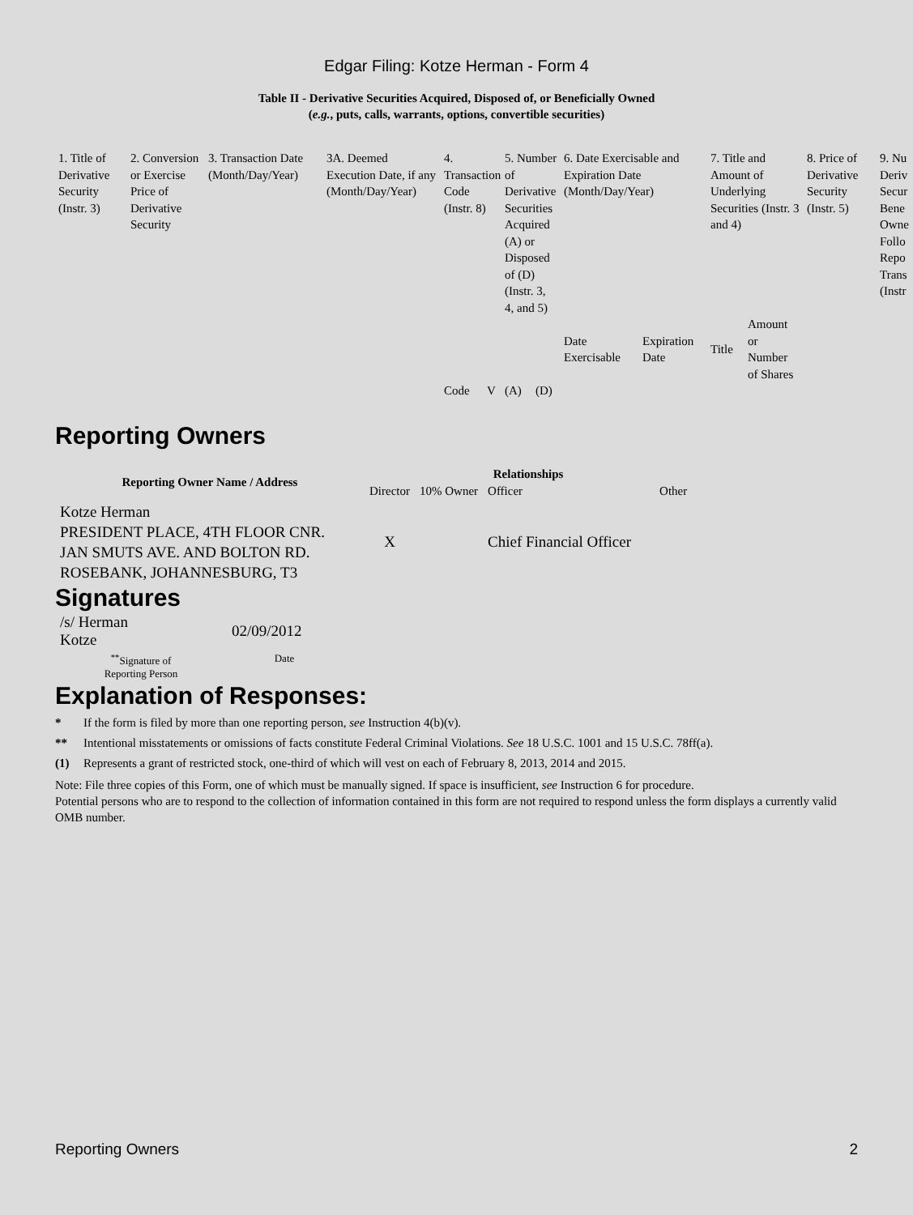Edgar Filing: Kotze Herman - Form 4
Table II - Derivative Securities Acquired, Disposed of, or Beneficially Owned
(e.g., puts, calls, warrants, options, convertible securities)
| 1. Title of Derivative Security (Instr. 3) | 2. Conversion or Exercise Price of Derivative Security | 3. Transaction Date (Month/Day/Year) | 3A. Deemed Execution Date, if any (Month/Day/Year) | 4. Transaction Code (Instr. 8) | | 5. Number of Derivative Securities Acquired (A) or Disposed of (D) (Instr. 3, 4, and 5) | | 6. Date Exercisable and Expiration Date (Month/Day/Year) | | 7. Title and Amount of Underlying Securities (Instr. 3 and 4) | | 8. Price of Derivative Security (Instr. 5) | 9. Nu Deriv Secur Bene Owne Follo Repo Trans (Instr |
| --- | --- | --- | --- | --- | --- | --- | --- | --- | --- | --- | --- | --- | --- |
| | | | | | | | | Date Exercisable | Expiration Date | Title | Amount or Number of Shares | | |
| | | | | Code | V | (A) | (D) | | | | | | |
Reporting Owners
| Reporting Owner Name / Address | Relationships | | | |
| --- | --- | --- | --- | --- |
| | Director | 10% Owner | Officer | Other |
| Kotze Herman PRESIDENT PLACE, 4TH FLOOR CNR. JAN SMUTS AVE. AND BOLTON RD. ROSEBANK, JOHANNESBURG, T3 | X | | Chief Financial Officer | |
Signatures
| /s/ Herman Kotze | 02/09/2012 |
| <sup>**</sup> Signature of Reporting Person | Date |
Explanation of Responses:
* If the form is filed by more than one reporting person, see Instruction 4(b)(v).
** Intentional misstatements or omissions of facts constitute Federal Criminal Violations. See 18 U.S.C. 1001 and 15 U.S.C. 78ff(a).
(1) Represents a grant of restricted stock, one-third of which will vest on each of February 8, 2013, 2014 and 2015.
Note: File three copies of this Form, one of which must be manually signed. If space is insufficient, see Instruction 6 for procedure.
Potential persons who are to respond to the collection of information contained in this form are not required to respond unless the form displays a currently valid OMB number.
Reporting Owners 2